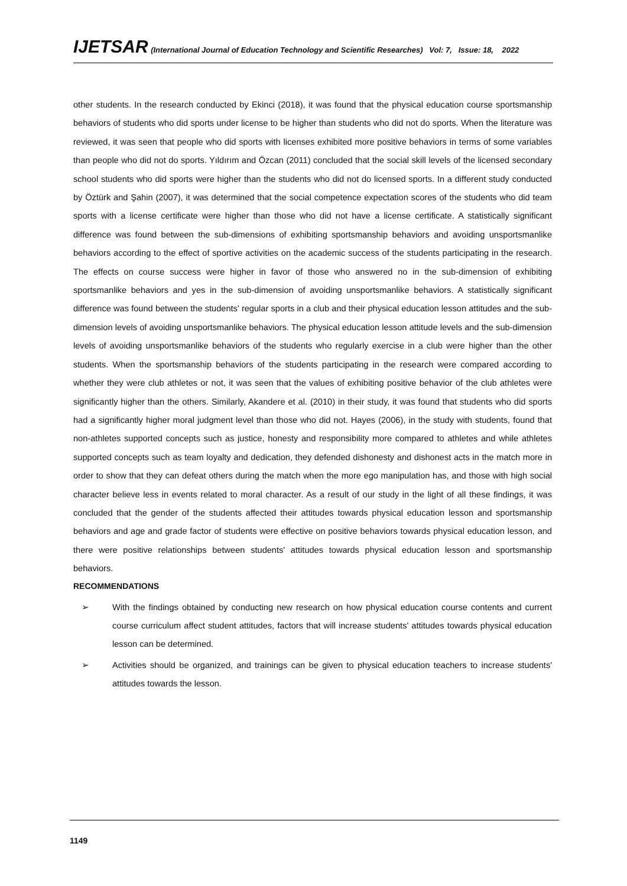IJETSAR (International Journal of Education Technology and Scientific Researches) Vol: 7, Issue: 18, 2022
other students. In the research conducted by Ekinci (2018), it was found that the physical education course sportsmanship behaviors of students who did sports under license to be higher than students who did not do sports. When the literature was reviewed, it was seen that people who did sports with licenses exhibited more positive behaviors in terms of some variables than people who did not do sports. Yıldırım and Özcan (2011) concluded that the social skill levels of the licensed secondary school students who did sports were higher than the students who did not do licensed sports. In a different study conducted by Öztürk and Şahin (2007), it was determined that the social competence expectation scores of the students who did team sports with a license certificate were higher than those who did not have a license certificate. A statistically significant difference was found between the sub-dimensions of exhibiting sportsmanship behaviors and avoiding unsportsmanlike behaviors according to the effect of sportive activities on the academic success of the students participating in the research. The effects on course success were higher in favor of those who answered no in the sub-dimension of exhibiting sportsmanlike behaviors and yes in the sub-dimension of avoiding unsportsmanlike behaviors. A statistically significant difference was found between the students' regular sports in a club and their physical education lesson attitudes and the sub-dimension levels of avoiding unsportsmanlike behaviors. The physical education lesson attitude levels and the sub-dimension levels of avoiding unsportsmanlike behaviors of the students who regularly exercise in a club were higher than the other students. When the sportsmanship behaviors of the students participating in the research were compared according to whether they were club athletes or not, it was seen that the values of exhibiting positive behavior of the club athletes were significantly higher than the others. Similarly, Akandere et al. (2010) in their study, it was found that students who did sports had a significantly higher moral judgment level than those who did not. Hayes (2006), in the study with students, found that non-athletes supported concepts such as justice, honesty and responsibility more compared to athletes and while athletes supported concepts such as team loyalty and dedication, they defended dishonesty and dishonest acts in the match more in order to show that they can defeat others during the match when the more ego manipulation has, and those with high social character believe less in events related to moral character. As a result of our study in the light of all these findings, it was concluded that the gender of the students affected their attitudes towards physical education lesson and sportsmanship behaviors and age and grade factor of students were effective on positive behaviors towards physical education lesson, and there were positive relationships between students' attitudes towards physical education lesson and sportsmanship behaviors.
RECOMMENDATIONS
➢ With the findings obtained by conducting new research on how physical education course contents and current course curriculum affect student attitudes, factors that will increase students' attitudes towards physical education lesson can be determined.
➢ Activities should be organized, and trainings can be given to physical education teachers to increase students' attitudes towards the lesson.
1149